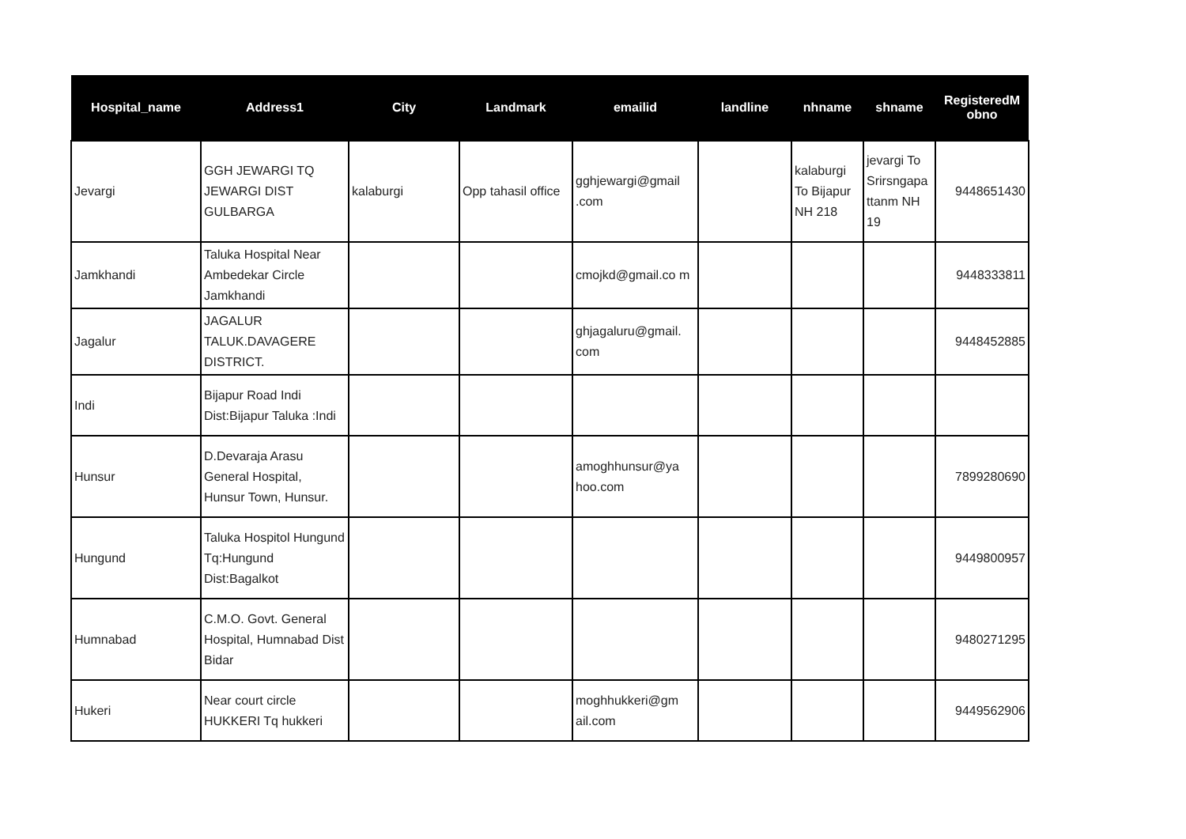| Hospital_name | Address1 | City | Landmark | emailid | landline | nhname | shname | RegisteredM obno |
| --- | --- | --- | --- | --- | --- | --- | --- | --- |
| Jevargi | GGH JEWARGI TQ JEWARGI DIST GULBARGA | kalaburgi | Opp tahasil office | gghjewargi@gmail .com | | kalaburgi To Bijapur NH 218 | jevargi To Srirsngapa ttanm NH 19 | 9448651430 |
| Jamkhandi | Taluka Hospital Near Ambedekar Circle Jamkhandi | | | cmojkd@gmail.co m | | | | 9448333811 |
| Jagalur | JAGALUR TALUK.DAVAGERE DISTRICT. | | | ghjagaluru@gmail. com | | | | 9448452885 |
| Indi | Bijapur Road Indi Dist:Bijapur Taluka :Indi | | | | | | | |
| Hunsur | D.Devaraja Arasu General Hospital, Hunsur Town, Hunsur. | | | amoghhunsur@ya hoo.com | | | | 7899280690 |
| Hungund | Taluka Hospitol Hungund Tq:Hungund Dist:Bagalkot | | | | | | | 9449800957 |
| Humnabad | C.M.O. Govt. General Hospital, Humnabad Dist Bidar | | | | | | | 9480271295 |
| Hukeri | Near court circle HUKKERI Tq hukkeri | | | moghhukkeri@gm ail.com | | | | 9449562906 |